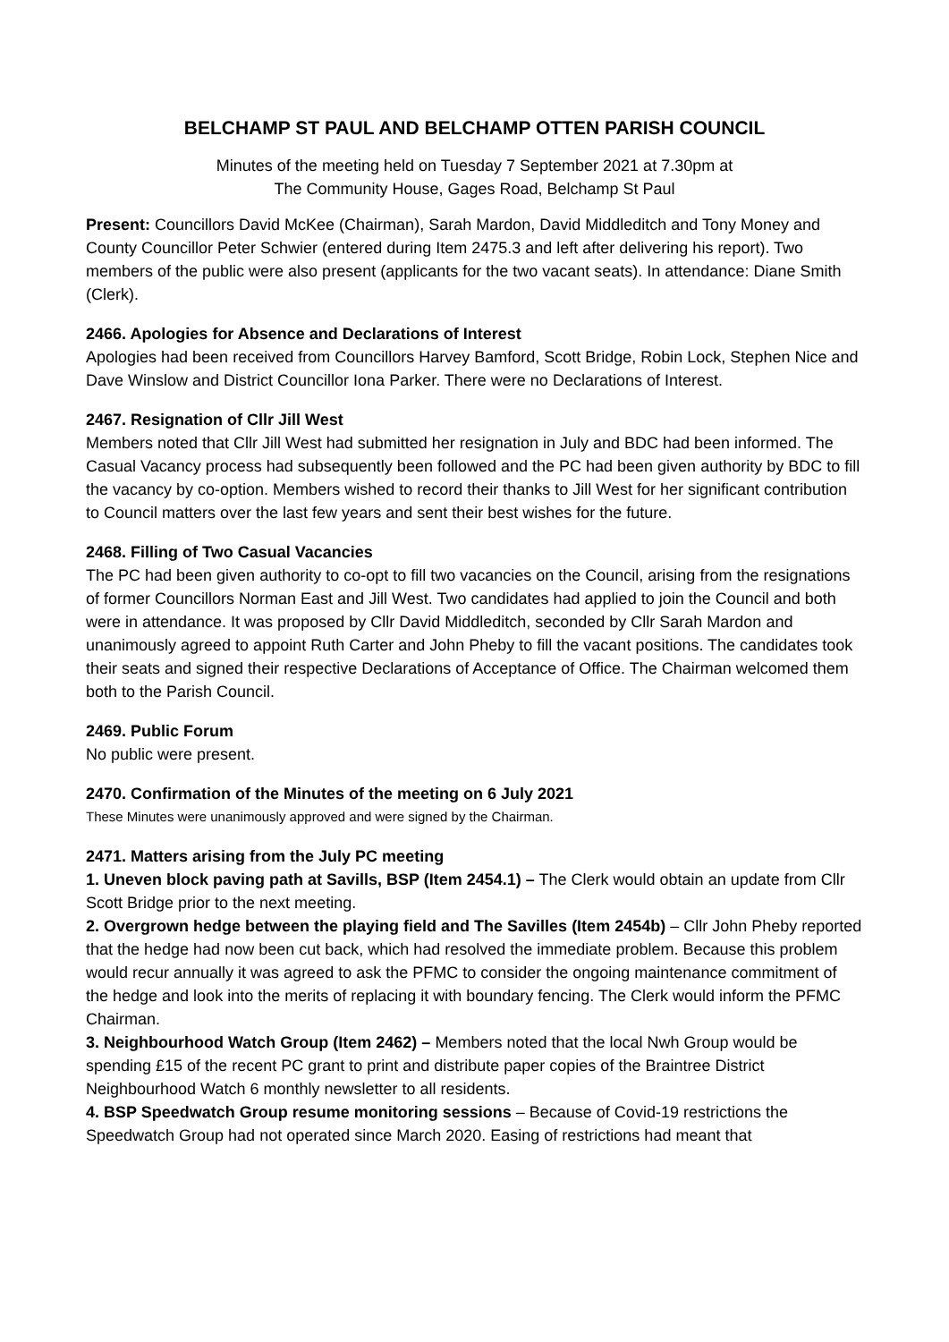BELCHAMP ST PAUL AND BELCHAMP OTTEN PARISH COUNCIL
Minutes of the meeting held on Tuesday 7 September 2021 at 7.30pm at
The Community House, Gages Road, Belchamp St Paul
Present: Councillors David McKee (Chairman), Sarah Mardon, David Middleditch and Tony Money and County Councillor Peter Schwier (entered during Item 2475.3 and left after delivering his report). Two members of the public were also present (applicants for the two vacant seats). In attendance: Diane Smith (Clerk).
2466. Apologies for Absence and Declarations of Interest
Apologies had been received from Councillors Harvey Bamford, Scott Bridge, Robin Lock, Stephen Nice and Dave Winslow and District Councillor Iona Parker. There were no Declarations of Interest.
2467. Resignation of Cllr Jill West
Members noted that Cllr Jill West had submitted her resignation in July and BDC had been informed. The Casual Vacancy process had subsequently been followed and the PC had been given authority by BDC to fill the vacancy by co-option. Members wished to record their thanks to Jill West for her significant contribution to Council matters over the last few years and sent their best wishes for the future.
2468. Filling of Two Casual Vacancies
The PC had been given authority to co-opt to fill two vacancies on the Council, arising from the resignations of former Councillors Norman East and Jill West. Two candidates had applied to join the Council and both were in attendance. It was proposed by Cllr David Middleditch, seconded by Cllr Sarah Mardon and unanimously agreed to appoint Ruth Carter and John Pheby to fill the vacant positions. The candidates took their seats and signed their respective Declarations of Acceptance of Office. The Chairman welcomed them both to the Parish Council.
2469. Public Forum
No public were present.
2470. Confirmation of the Minutes of the meeting on 6 July 2021
These Minutes were unanimously approved and were signed by the Chairman.
2471. Matters arising from the July PC meeting
1. Uneven block paving path at Savills, BSP (Item 2454.1) – The Clerk would obtain an update from Cllr Scott Bridge prior to the next meeting.
2. Overgrown hedge between the playing field and The Savilles (Item 2454b) – Cllr John Pheby reported that the hedge had now been cut back, which had resolved the immediate problem. Because this problem would recur annually it was agreed to ask the PFMC to consider the ongoing maintenance commitment of the hedge and look into the merits of replacing it with boundary fencing. The Clerk would inform the PFMC Chairman.
3. Neighbourhood Watch Group (Item 2462) – Members noted that the local Nwh Group would be spending £15 of the recent PC grant to print and distribute paper copies of the Braintree District Neighbourhood Watch 6 monthly newsletter to all residents.
4. BSP Speedwatch Group resume monitoring sessions – Because of Covid-19 restrictions the Speedwatch Group had not operated since March 2020. Easing of restrictions had meant that